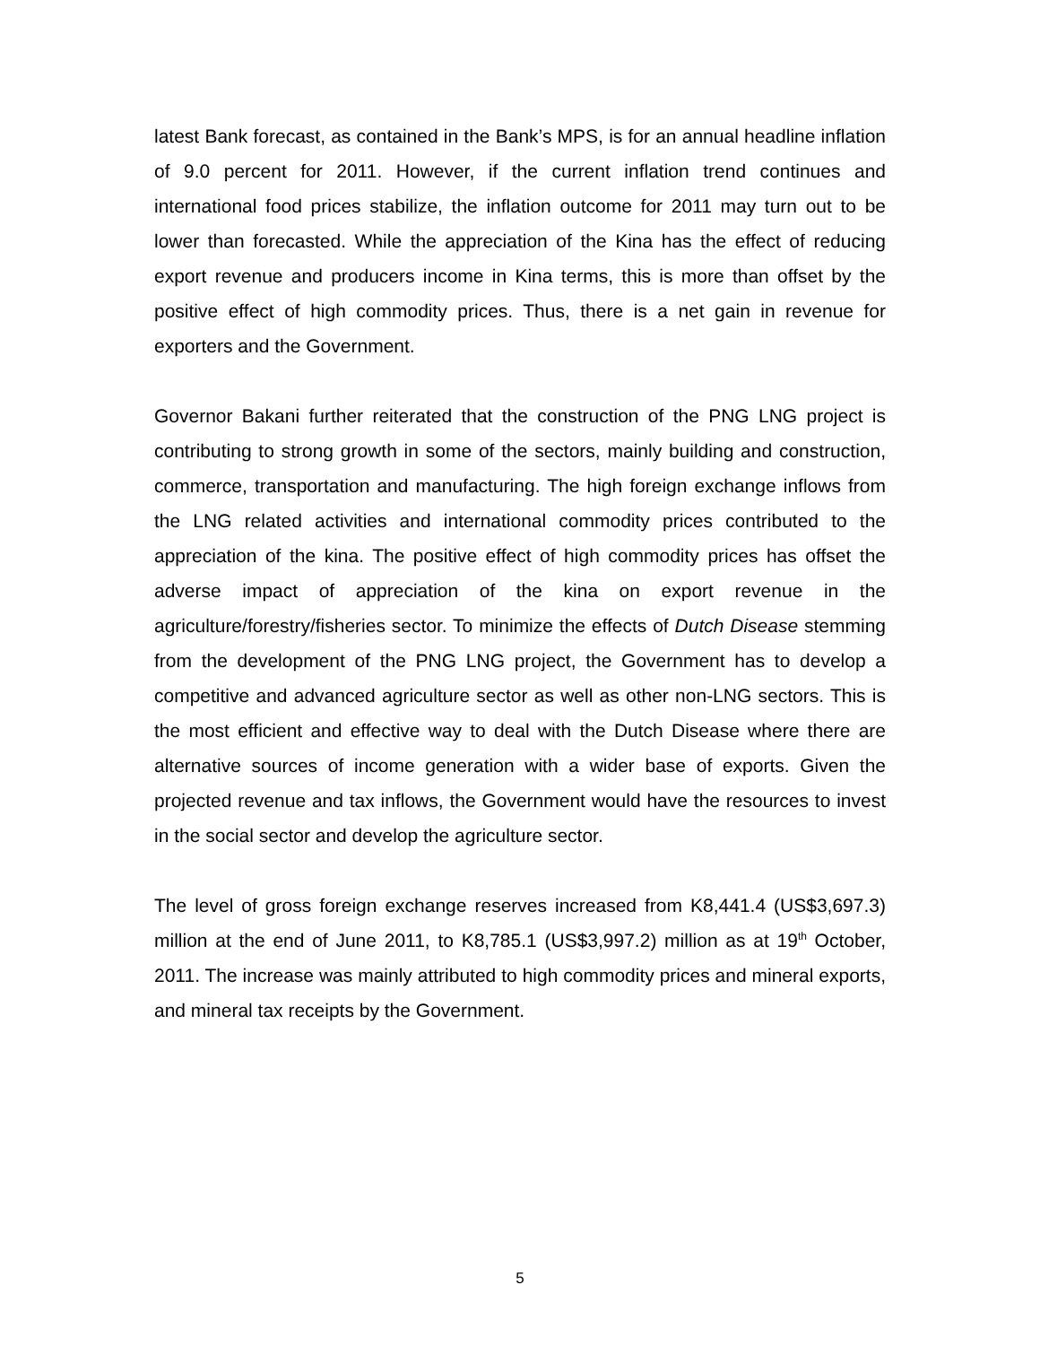latest Bank forecast, as contained in the Bank’s MPS, is for an annual headline inflation of 9.0 percent for 2011. However, if the current inflation trend continues and international food prices stabilize, the inflation outcome for 2011 may turn out to be lower than forecasted. While the appreciation of the Kina has the effect of reducing export revenue and producers income in Kina terms, this is more than offset by the positive effect of high commodity prices. Thus, there is a net gain in revenue for exporters and the Government.
Governor Bakani further reiterated that the construction of the PNG LNG project is contributing to strong growth in some of the sectors, mainly building and construction, commerce, transportation and manufacturing. The high foreign exchange inflows from the LNG related activities and international commodity prices contributed to the appreciation of the kina. The positive effect of high commodity prices has offset the adverse impact of appreciation of the kina on export revenue in the agriculture/forestry/fisheries sector. To minimize the effects of Dutch Disease stemming from the development of the PNG LNG project, the Government has to develop a competitive and advanced agriculture sector as well as other non-LNG sectors. This is the most efficient and effective way to deal with the Dutch Disease where there are alternative sources of income generation with a wider base of exports. Given the projected revenue and tax inflows, the Government would have the resources to invest in the social sector and develop the agriculture sector.
The level of gross foreign exchange reserves increased from K8,441.4 (US$3,697.3) million at the end of June 2011, to K8,785.1 (US$3,997.2) million as at 19<sup>th</sup> October, 2011. The increase was mainly attributed to high commodity prices and mineral exports, and mineral tax receipts by the Government.
5